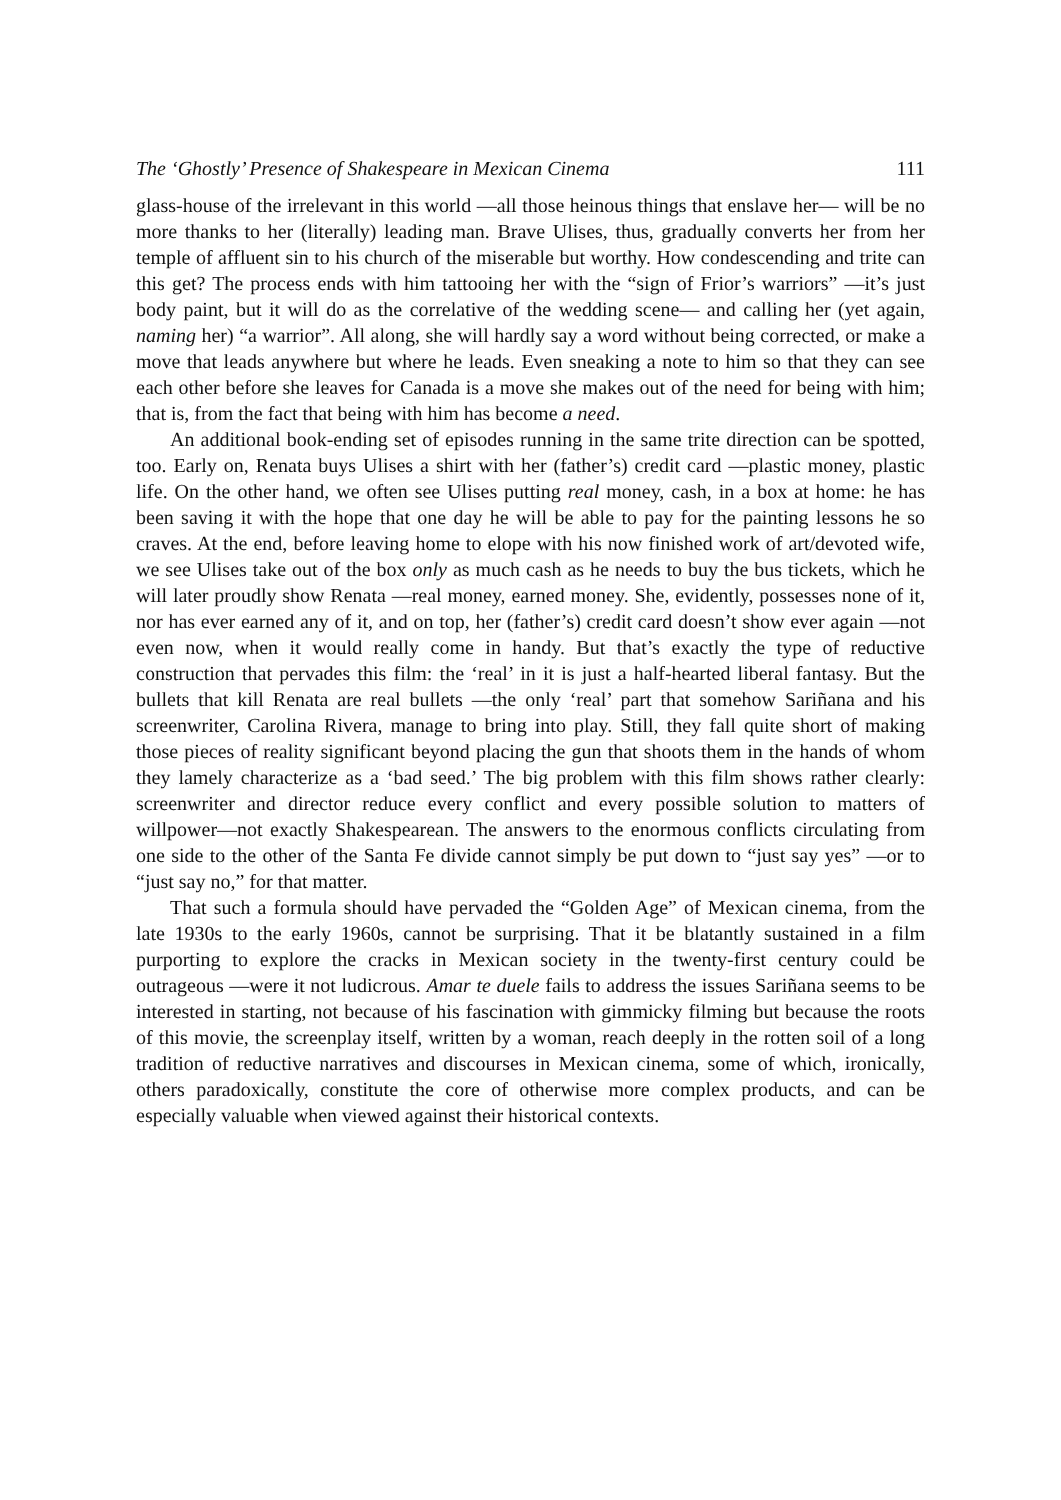The ‘Ghostly’ Presence of Shakespeare in Mexican Cinema 111
glass-house of the irrelevant in this world —all those heinous things that enslave her— will be no more thanks to her (literally) leading man. Brave Ulises, thus, gradually converts her from her temple of affluent sin to his church of the miserable but worthy. How condescending and trite can this get? The process ends with him tattooing her with the “sign of Frior’s warriors” —it’s just body paint, but it will do as the correlative of the wedding scene— and calling her (yet again, naming her) “a warrior”. All along, she will hardly say a word without being corrected, or make a move that leads anywhere but where he leads. Even sneaking a note to him so that they can see each other before she leaves for Canada is a move she makes out of the need for being with him; that is, from the fact that being with him has become a need.
An additional book-ending set of episodes running in the same trite direction can be spotted, too. Early on, Renata buys Ulises a shirt with her (father’s) credit card —plastic money, plastic life. On the other hand, we often see Ulises putting real money, cash, in a box at home: he has been saving it with the hope that one day he will be able to pay for the painting lessons he so craves. At the end, before leaving home to elope with his now finished work of art/devoted wife, we see Ulises take out of the box only as much cash as he needs to buy the bus tickets, which he will later proudly show Renata —real money, earned money. She, evidently, possesses none of it, nor has ever earned any of it, and on top, her (father’s) credit card doesn’t show ever again —not even now, when it would really come in handy. But that’s exactly the type of reductive construction that pervades this film: the ‘real’ in it is just a half-hearted liberal fantasy. But the bullets that kill Renata are real bullets —the only ‘real’ part that somehow Sariñana and his screenwriter, Carolina Rivera, manage to bring into play. Still, they fall quite short of making those pieces of reality significant beyond placing the gun that shoots them in the hands of whom they lamely characterize as a ‘bad seed.’ The big problem with this film shows rather clearly: screenwriter and director reduce every conflict and every possible solution to matters of willpower—not exactly Shakespearean. The answers to the enormous conflicts circulating from one side to the other of the Santa Fe divide cannot simply be put down to “just say yes” —or to “just say no,” for that matter.
That such a formula should have pervaded the “Golden Age” of Mexican cinema, from the late 1930s to the early 1960s, cannot be surprising. That it be blatantly sustained in a film purporting to explore the cracks in Mexican society in the twenty-first century could be outrageous —were it not ludicrous. Amar te duele fails to address the issues Sariñana seems to be interested in starting, not because of his fascination with gimmicky filming but because the roots of this movie, the screenplay itself, written by a woman, reach deeply in the rotten soil of a long tradition of reductive narratives and discourses in Mexican cinema, some of which, ironically, others paradoxically, constitute the core of otherwise more complex products, and can be especially valuable when viewed against their historical contexts.